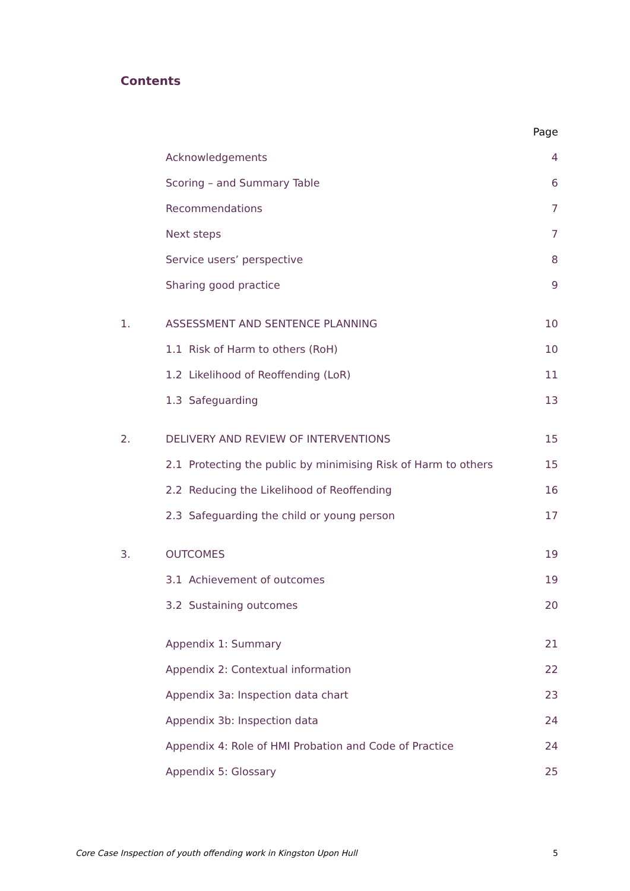Contents
| | | Page |
| | Acknowledgements | 4 |
| | Scoring – and Summary Table | 6 |
| | Recommendations | 7 |
| | Next steps | 7 |
| | Service users’ perspective | 8 |
| | Sharing good practice | 9 |
| 1. | ASSESSMENT AND SENTENCE PLANNING | 10 |
| | 1.1 Risk of Harm to others (RoH) | 10 |
| | 1.2 Likelihood of Reoffending (LoR) | 11 |
| | 1.3 Safeguarding | 13 |
| 2. | DELIVERY AND REVIEW OF INTERVENTIONS | 15 |
| | 2.1 Protecting the public by minimising Risk of Harm to others | 15 |
| | 2.2 Reducing the Likelihood of Reoffending | 16 |
| | 2.3 Safeguarding the child or young person | 17 |
| 3. | OUTCOMES | 19 |
| | 3.1 Achievement of outcomes | 19 |
| | 3.2 Sustaining outcomes | 20 |
| | Appendix 1: Summary | 21 |
| | Appendix 2: Contextual information | 22 |
| | Appendix 3a: Inspection data chart | 23 |
| | Appendix 3b: Inspection data | 24 |
| | Appendix 4: Role of HMI Probation and Code of Practice | 24 |
| | Appendix 5: Glossary | 25 |
Core Case Inspection of youth offending work in Kingston Upon Hull 5